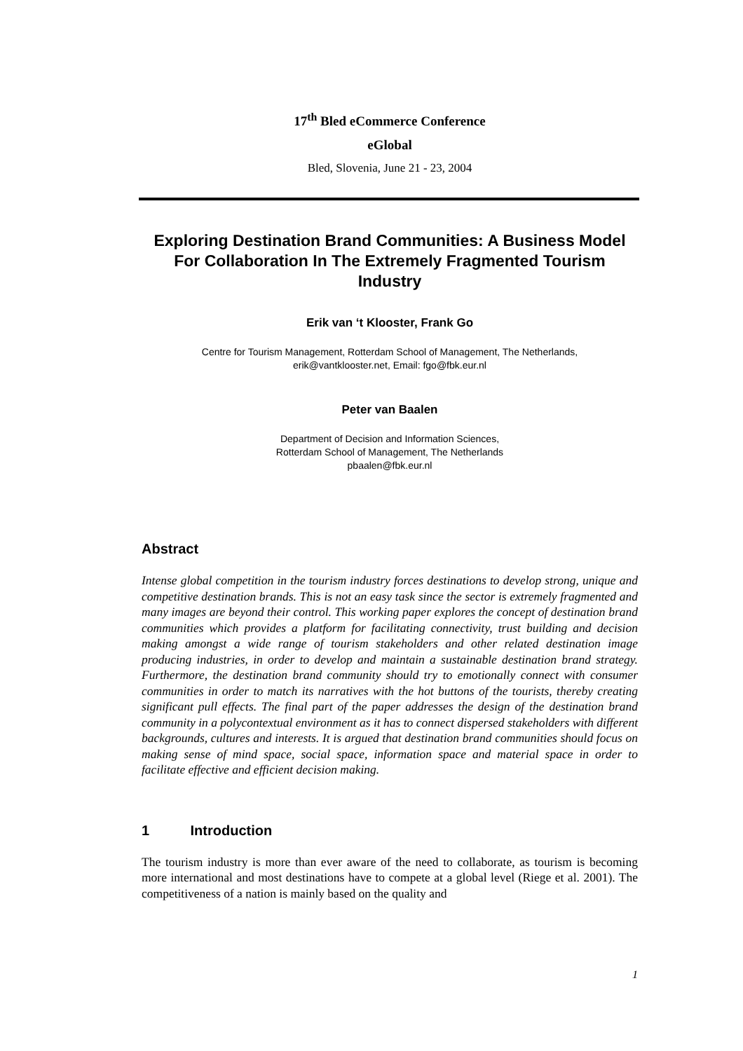17<sup>th</sup> Bled eCommerce Conference
eGlobal
Bled, Slovenia, June 21 - 23, 2004
Exploring Destination Brand Communities: A Business Model For Collaboration In The Extremely Fragmented Tourism Industry
Erik van ‘t Klooster, Frank Go
Centre for Tourism Management, Rotterdam School of Management, The Netherlands,
erik@vantklooster.net, Email: fgo@fbk.eur.nl
Peter van Baalen
Department of Decision and Information Sciences,
Rotterdam School of Management, The Netherlands
pbaalen@fbk.eur.nl
Abstract
Intense global competition in the tourism industry forces destinations to develop strong, unique and competitive destination brands. This is not an easy task since the sector is extremely fragmented and many images are beyond their control. This working paper explores the concept of destination brand communities which provides a platform for facilitating connectivity, trust building and decision making amongst a wide range of tourism stakeholders and other related destination image producing industries, in order to develop and maintain a sustainable destination brand strategy. Furthermore, the destination brand community should try to emotionally connect with consumer communities in order to match its narratives with the hot buttons of the tourists, thereby creating significant pull effects. The final part of the paper addresses the design of the destination brand community in a polycontextual environment as it has to connect dispersed stakeholders with different backgrounds, cultures and interests. It is argued that destination brand communities should focus on making sense of mind space, social space, information space and material space in order to facilitate effective and efficient decision making.
1 Introduction
The tourism industry is more than ever aware of the need to collaborate, as tourism is becoming more international and most destinations have to compete at a global level (Riege et al. 2001). The competitiveness of a nation is mainly based on the quality and
1